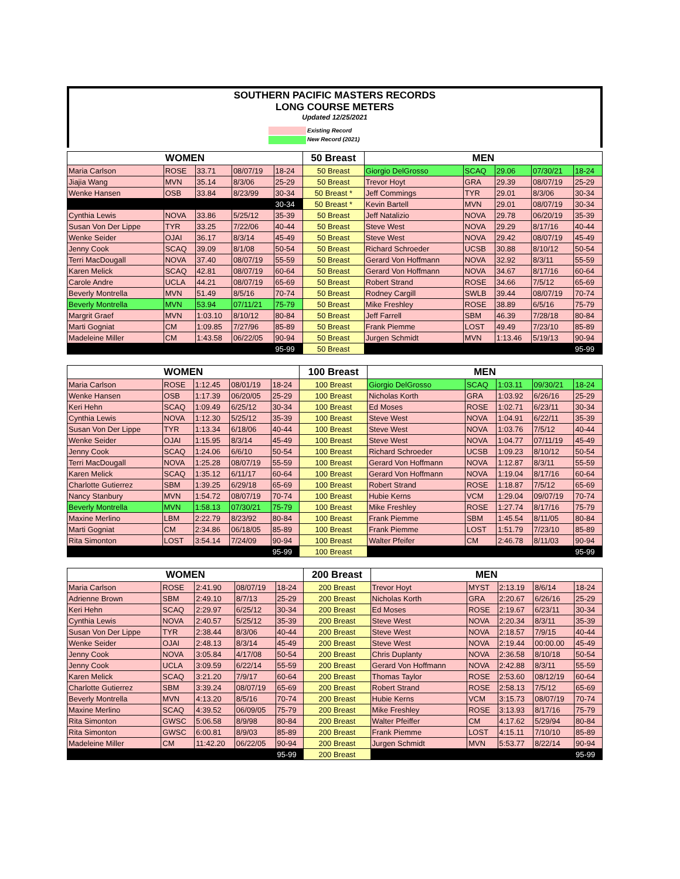SOUTHERN PACIFIC MASTERS RECORDS
LONG COURSE METERS
Updated 12/25/2021
Existing Record
New Record (2021)
| WOMEN | | | | | 50 Breast | MEN |
| --- | --- | --- | --- | --- | --- | --- |
| Maria Carlson | ROSE | 33.71 | 08/07/19 | 18-24 | 50 Breast | |
| WOMEN | | | | | 50 Breast | MEN | | | | |
| --- | --- | --- | --- | --- | --- | --- | --- | --- | --- | --- |
| Maria Carlson | ROSE | 33.71 | 08/07/19 | 18-24 | 50 Breast | Giorgio DelGrosso | SCAQ | 29.06 | 07/30/21 | 18-24 |
| Jiajia Wang | MVN | 35.14 | 8/3/06 | 25-29 | 50 Breast | Trevor Hoyt | GRA | 29.39 | 08/07/19 | 25-29 |
| Wenke Hansen | OSB | 33.84 | 8/23/99 | 30-34 | 50 Breast * | Jeff Commings | TYR | 29.01 | 8/3/06 | 30-34 |
| | | | | 30-34 | 50 Breast * | Kevin Bartell | MVN | 29.01 | 08/07/19 | 30-34 |
| Cynthia Lewis | NOVA | 33.86 | 5/25/12 | 35-39 | 50 Breast | Jeff Natalizio | NOVA | 29.78 | 06/20/19 | 35-39 |
| Susan Von Der Lippe | TYR | 33.25 | 7/22/06 | 40-44 | 50 Breast | Steve West | NOVA | 29.29 | 8/17/16 | 40-44 |
| Wenke Seider | OJAI | 36.17 | 8/3/14 | 45-49 | 50 Breast | Steve West | NOVA | 29.42 | 08/07/19 | 45-49 |
| Jenny Cook | SCAQ | 39.09 | 8/1/08 | 50-54 | 50 Breast | Richard Schroeder | UCSB | 30.88 | 8/10/12 | 50-54 |
| Terri MacDougall | NOVA | 37.40 | 08/07/19 | 55-59 | 50 Breast | Gerard Von Hoffmann | NOVA | 32.92 | 8/3/11 | 55-59 |
| Karen Melick | SCAQ | 42.81 | 08/07/19 | 60-64 | 50 Breast | Gerard Von Hoffmann | NOVA | 34.67 | 8/17/16 | 60-64 |
| Carole Andre | UCLA | 44.21 | 08/07/19 | 65-69 | 50 Breast | Robert Strand | ROSE | 34.66 | 7/5/12 | 65-69 |
| Beverly Montrella | MVN | 51.49 | 8/5/16 | 70-74 | 50 Breast | Rodney Cargill | SWLB | 39.44 | 08/07/19 | 70-74 |
| Beverly Montrella | MVN | 53.94 | 07/11/21 | 75-79 | 50 Breast | Mike Freshley | ROSE | 38.89 | 6/5/16 | 75-79 |
| Margrit Graef | MVN | 1:03.10 | 8/10/12 | 80-84 | 50 Breast | Jeff Farrell | SBM | 46.39 | 7/28/18 | 80-84 |
| Marti Gogniat | CM | 1:09.85 | 7/27/96 | 85-89 | 50 Breast | Frank Piemme | LOST | 49.49 | 7/23/10 | 85-89 |
| Madeleine Miller | CM | 1:43.58 | 06/22/05 | 90-94 | 50 Breast | Jurgen Schmidt | MVN | 1:13.46 | 5/19/13 | 90-94 |
| | | | | 95-99 | 50 Breast | | | | | 95-99 |
| WOMEN | | | | | 100 Breast | MEN | | | | |
| --- | --- | --- | --- | --- | --- | --- | --- | --- | --- | --- |
| Maria Carlson | ROSE | 1:12.45 | 08/01/19 | 18-24 | 100 Breast | Giorgio DelGrosso | SCAQ | 1:03.11 | 09/30/21 | 18-24 |
| Wenke Hansen | OSB | 1:17.39 | 06/20/05 | 25-29 | 100 Breast | Nicholas Korth | GRA | 1:03.92 | 6/26/16 | 25-29 |
| Keri Hehn | SCAQ | 1:09.49 | 6/25/12 | 30-34 | 100 Breast | Ed Moses | ROSE | 1:02.71 | 6/23/11 | 30-34 |
| Cynthia Lewis | NOVA | 1:12.30 | 5/25/12 | 35-39 | 100 Breast | Steve West | NOVA | 1:04.91 | 6/22/11 | 35-39 |
| Susan Von Der Lippe | TYR | 1:13.34 | 6/18/06 | 40-44 | 100 Breast | Steve West | NOVA | 1:03.76 | 7/5/12 | 40-44 |
| Wenke Seider | OJAI | 1:15.95 | 8/3/14 | 45-49 | 100 Breast | Steve West | NOVA | 1:04.77 | 07/11/19 | 45-49 |
| Jenny Cook | SCAQ | 1:24.06 | 6/6/10 | 50-54 | 100 Breast | Richard Schroeder | UCSB | 1:09.23 | 8/10/12 | 50-54 |
| Terri MacDougall | NOVA | 1:25.28 | 08/07/19 | 55-59 | 100 Breast | Gerard Von Hoffmann | NOVA | 1:12.87 | 8/3/11 | 55-59 |
| Karen Melick | SCAQ | 1:35.12 | 6/11/17 | 60-64 | 100 Breast | Gerard Von Hoffmann | NOVA | 1:19.04 | 8/17/16 | 60-64 |
| Charlotte Gutierrez | SBM | 1:39.25 | 6/29/18 | 65-69 | 100 Breast | Robert Strand | ROSE | 1:18.87 | 7/5/12 | 65-69 |
| Nancy Stanbury | MVN | 1:54.72 | 08/07/19 | 70-74 | 100 Breast | Hubie Kerns | VCM | 1:29.04 | 09/07/19 | 70-74 |
| Beverly Montrella | MVN | 1:58.13 | 07/30/21 | 75-79 | 100 Breast | Mike Freshley | ROSE | 1:27.74 | 8/17/16 | 75-79 |
| Maxine Merlino | LBM | 2:22.79 | 8/23/92 | 80-84 | 100 Breast | Frank Piemme | SBM | 1:45.54 | 8/11/05 | 80-84 |
| Marti Gogniat | CM | 2:34.86 | 06/18/05 | 85-89 | 100 Breast | Frank Piemme | LOST | 1:51.79 | 7/23/10 | 85-89 |
| Rita Simonton | LOST | 3:54.14 | 7/24/09 | 90-94 | 100 Breast | Walter Pfeifer | CM | 2:46.78 | 8/11/03 | 90-94 |
| | | | | 95-99 | 100 Breast | | | | | 95-99 |
| WOMEN | | | | | 200 Breast | MEN | | | | |
| --- | --- | --- | --- | --- | --- | --- | --- | --- | --- | --- |
| Maria Carlson | ROSE | 2:41.90 | 08/07/19 | 18-24 | 200 Breast | Trevor Hoyt | MYST | 2:13.19 | 8/6/14 | 18-24 |
| Adrienne Brown | SBM | 2:49.10 | 8/7/13 | 25-29 | 200 Breast | Nicholas Korth | GRA | 2:20.67 | 6/26/16 | 25-29 |
| Keri Hehn | SCAQ | 2:29.97 | 6/25/12 | 30-34 | 200 Breast | Ed Moses | ROSE | 2:19.67 | 6/23/11 | 30-34 |
| Cynthia Lewis | NOVA | 2:40.57 | 5/25/12 | 35-39 | 200 Breast | Steve West | NOVA | 2:20.34 | 8/3/11 | 35-39 |
| Susan Von Der Lippe | TYR | 2:38.44 | 8/3/06 | 40-44 | 200 Breast | Steve West | NOVA | 2:18.57 | 7/9/15 | 40-44 |
| Wenke Seider | OJAI | 2:48.13 | 8/3/14 | 45-49 | 200 Breast | Steve West | NOVA | 2:19.44 | 00:00.00 | 45-49 |
| Jenny Cook | NOVA | 3:05.84 | 4/17/08 | 50-54 | 200 Breast | Chris Duplanty | NOVA | 2:36.58 | 8/10/18 | 50-54 |
| Jenny Cook | UCLA | 3:09.59 | 6/22/14 | 55-59 | 200 Breast | Gerard Von Hoffmann | NOVA | 2:42.88 | 8/3/11 | 55-59 |
| Karen Melick | SCAQ | 3:21.20 | 7/9/17 | 60-64 | 200 Breast | Thomas Taylor | ROSE | 2:53.60 | 08/12/19 | 60-64 |
| Charlotte Gutierrez | SBM | 3:39.24 | 08/07/19 | 65-69 | 200 Breast | Robert Strand | ROSE | 2:58.13 | 7/5/12 | 65-69 |
| Beverly Montrella | MVN | 4:13.20 | 8/5/16 | 70-74 | 200 Breast | Hubie Kerns | VCM | 3:15.73 | 08/07/19 | 70-74 |
| Maxine Merlino | SCAQ | 4:39.52 | 06/09/05 | 75-79 | 200 Breast | Mike Freshley | ROSE | 3:13.93 | 8/17/16 | 75-79 |
| Rita Simonton | GWSC | 5:06.58 | 8/9/98 | 80-84 | 200 Breast | Walter Pfeiffer | CM | 4:17.62 | 5/29/94 | 80-84 |
| Rita Simonton | GWSC | 6:00.81 | 8/9/03 | 85-89 | 200 Breast | Frank Piemme | LOST | 4:15.11 | 7/10/10 | 85-89 |
| Madeleine Miller | CM | 11:42.20 | 06/22/05 | 90-94 | 200 Breast | Jurgen Schmidt | MVN | 5:53.77 | 8/22/14 | 90-94 |
| | | | | 95-99 | 200 Breast | | | | | 95-99 |